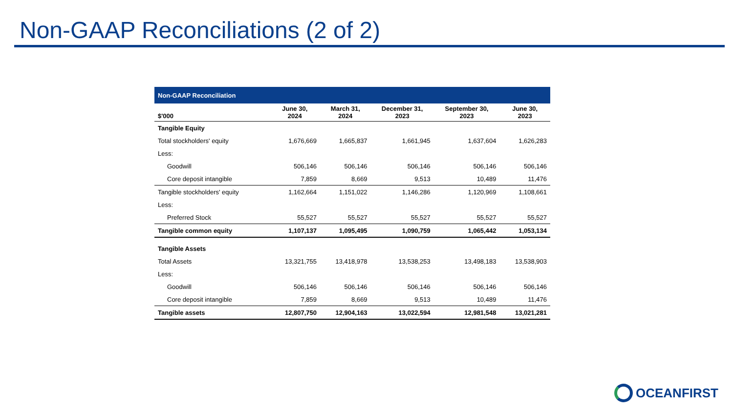Non-GAAP Reconciliations (2 of 2)
| Non-GAAP Reconciliation | | | | | |
| $'000 | June 30, 2024 | March 31, 2024 | December 31, 2023 | September 30, 2023 | June 30, 2023 |
| Tangible Equity | | | | | |
| Total stockholders' equity | 1,676,669 | 1,665,837 | 1,661,945 | 1,637,604 | 1,626,283 |
| Less: | | | | | |
| Goodwill | 506,146 | 506,146 | 506,146 | 506,146 | 506,146 |
| Core deposit intangible | 7,859 | 8,669 | 9,513 | 10,489 | 11,476 |
| Tangible stockholders' equity | 1,162,664 | 1,151,022 | 1,146,286 | 1,120,969 | 1,108,661 |
| Less: | | | | | |
| Preferred Stock | 55,527 | 55,527 | 55,527 | 55,527 | 55,527 |
| Tangible common equity | 1,107,137 | 1,095,495 | 1,090,759 | 1,065,442 | 1,053,134 |
| Tangible Assets | | | | | |
| Total Assets | 13,321,755 | 13,418,978 | 13,538,253 | 13,498,183 | 13,538,903 |
| Less: | | | | | |
| Goodwill | 506,146 | 506,146 | 506,146 | 506,146 | 506,146 |
| Core deposit intangible | 7,859 | 8,669 | 9,513 | 10,489 | 11,476 |
| Tangible assets | 12,807,750 | 12,904,163 | 13,022,594 | 12,981,548 | 13,021,281 |
OCEANFIRST